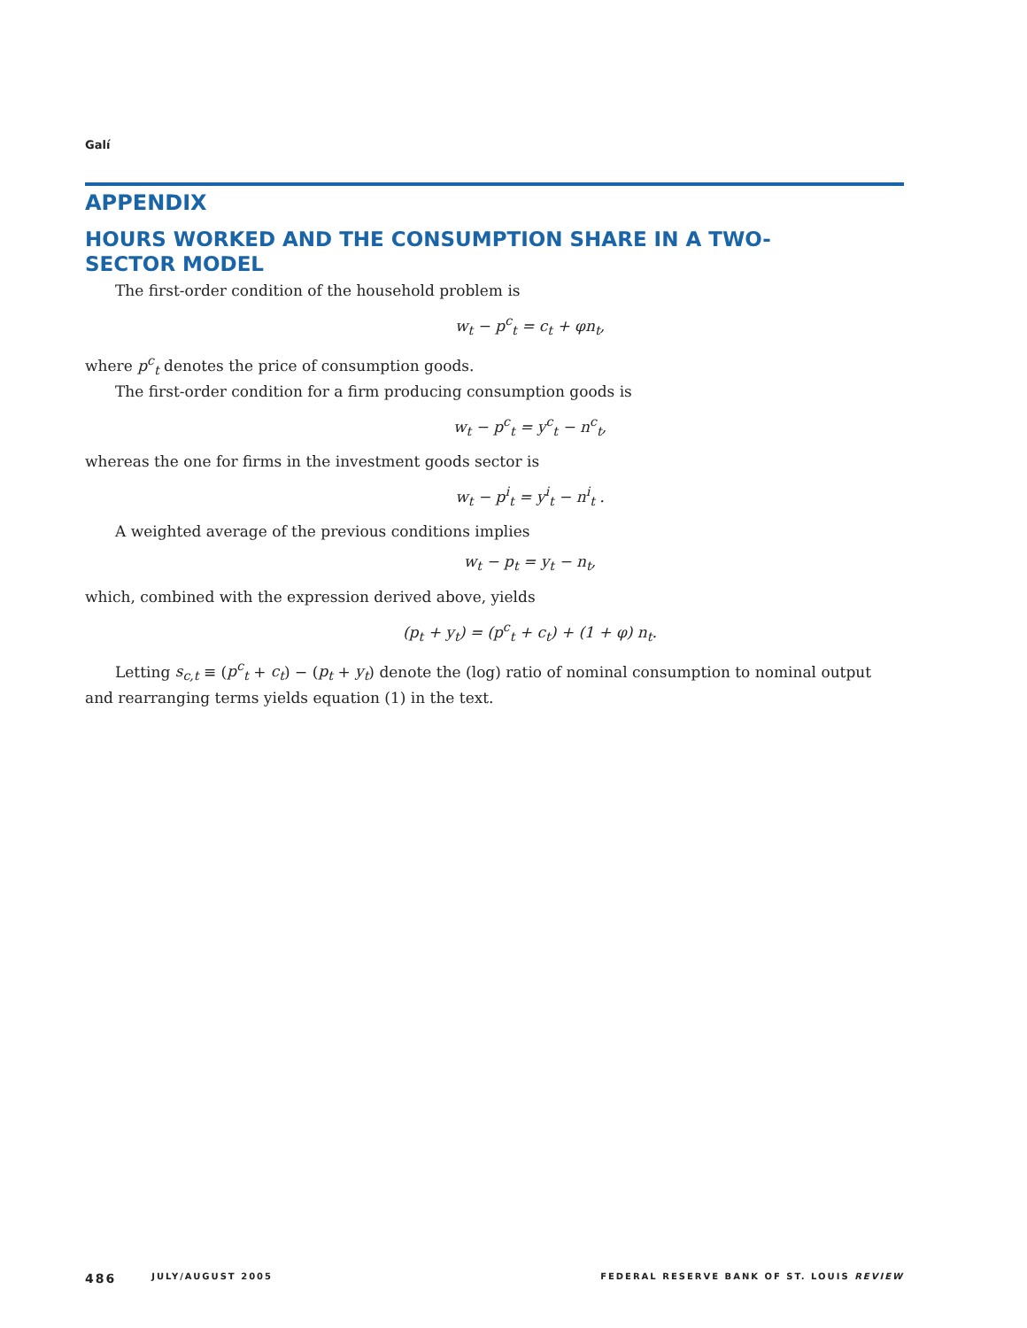Galí
APPENDIX
HOURS WORKED AND THE CONSUMPTION SHARE IN A TWO-SECTOR MODEL
The first-order condition of the household problem is
w<sub>t</sub> − p<sup>c</sup><sub>t</sub> = c<sub>t</sub> + φn<sub>t</sub>,
where p<sup>c</sup><sub>t</sub> denotes the price of consumption goods.
The first-order condition for a firm producing consumption goods is
w<sub>t</sub> − p<sup>c</sup><sub>t</sub> = y<sup>c</sup><sub>t</sub> − n<sup>c</sup><sub>t</sub>,
whereas the one for firms in the investment goods sector is
w<sub>t</sub> − p<sup>i</sup><sub>t</sub> = y<sup>i</sup><sub>t</sub> − n<sup>i</sup><sub>t</sub> .
A weighted average of the previous conditions implies
w<sub>t</sub> − p<sub>t</sub> = y<sub>t</sub> − n<sub>t</sub>,
which, combined with the expression derived above, yields
(p<sub>t</sub> + y<sub>t</sub>) = (p<sup>c</sup><sub>t</sub> + c<sub>t</sub>) + (1 + φ) n<sub>t</sub>.
Letting s<sub>c,t</sub> ≡ (p<sup>c</sup><sub>t</sub> + c<sub>t</sub>) − (p<sub>t</sub> + y<sub>t</sub>) denote the (log) ratio of nominal consumption to nominal output and rearranging terms yields equation (1) in the text.
486 JULY/AUGUST 2005 FEDERAL RESERVE BANK OF ST. LOUIS REVIEW